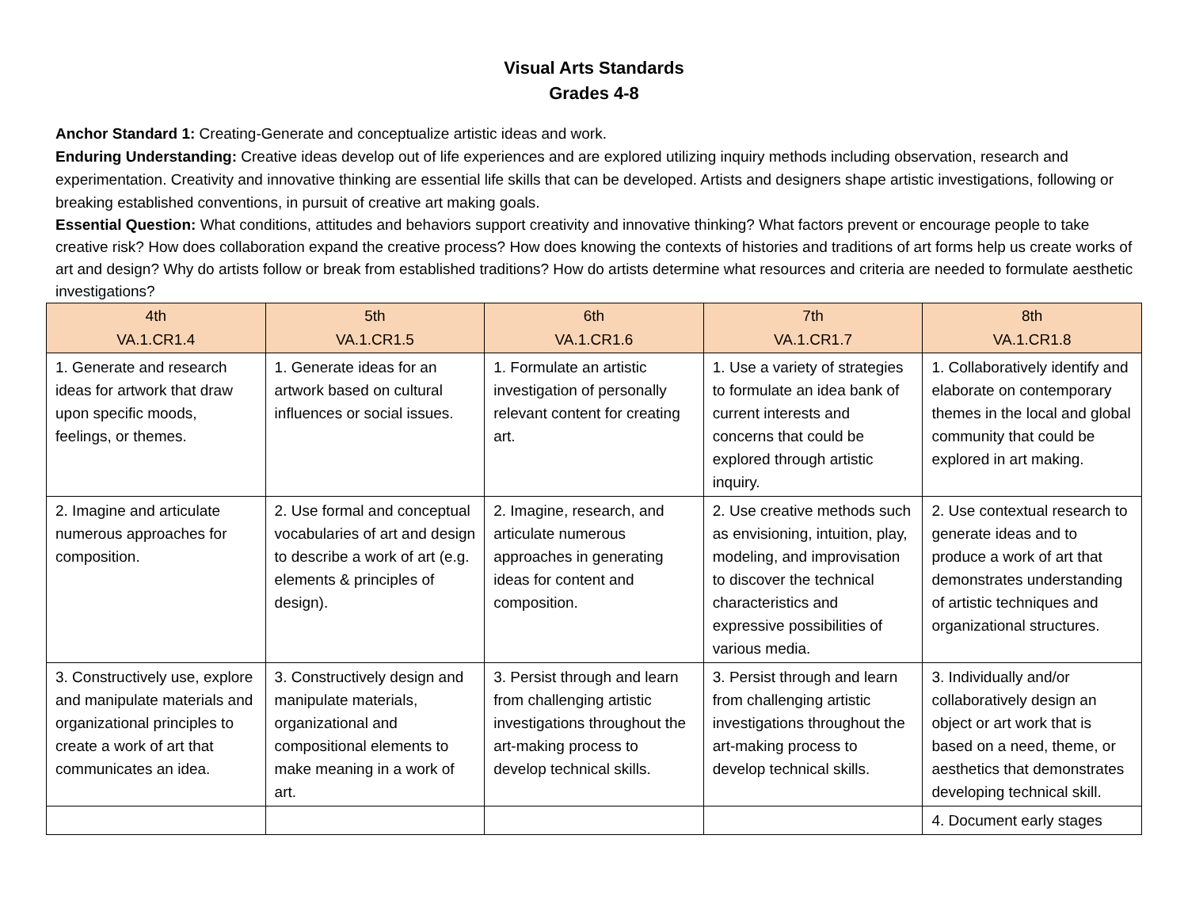Visual Arts Standards
Grades 4-8
Anchor Standard 1: Creating-Generate and conceptualize artistic ideas and work.
Enduring Understanding: Creative ideas develop out of life experiences and are explored utilizing inquiry methods including observation, research and experimentation. Creativity and innovative thinking are essential life skills that can be developed. Artists and designers shape artistic investigations, following or breaking established conventions, in pursuit of creative art making goals.
Essential Question: What conditions, attitudes and behaviors support creativity and innovative thinking? What factors prevent or encourage people to take creative risk? How does collaboration expand the creative process? How does knowing the contexts of histories and traditions of art forms help us create works of art and design? Why do artists follow or break from established traditions? How do artists determine what resources and criteria are needed to formulate aesthetic investigations?
| 4th VA.1.CR1.4 | 5th VA.1.CR1.5 | 6th VA.1.CR1.6 | 7th VA.1.CR1.7 | 8th VA.1.CR1.8 |
| --- | --- | --- | --- | --- |
| 1. Generate and research ideas for artwork that draw upon specific moods, feelings, or themes. | 1. Generate ideas for an artwork based on cultural influences or social issues. | 1. Formulate an artistic investigation of personally relevant content for creating art. | 1. Use a variety of strategies to formulate an idea bank of current interests and concerns that could be explored through artistic inquiry. | 1. Collaboratively identify and elaborate on contemporary themes in the local and global community that could be explored in art making. |
| 2. Imagine and articulate numerous approaches for composition. | 2. Use formal and conceptual vocabularies of art and design to describe a work of art (e.g. elements & principles of design). | 2. Imagine, research, and articulate numerous approaches in generating ideas for content and composition. | 2. Use creative methods such as envisioning, intuition, play, modeling, and improvisation to discover the technical characteristics and expressive possibilities of various media. | 2. Use contextual research to generate ideas and to produce a work of art that demonstrates understanding of artistic techniques and organizational structures. |
| 3. Constructively use, explore and manipulate materials and organizational principles to create a work of art that communicates an idea. | 3. Constructively design and manipulate materials, organizational and compositional elements to make meaning in a work of art. | 3. Persist through and learn from challenging artistic investigations throughout the art-making process to develop technical skills. | 3. Persist through and learn from challenging artistic investigations throughout the art-making process to develop technical skills. | 3. Individually and/or collaboratively design an object or art work that is based on a need, theme, or aesthetics that demonstrates developing technical skill. |
| | | | | 4. Document early stages |